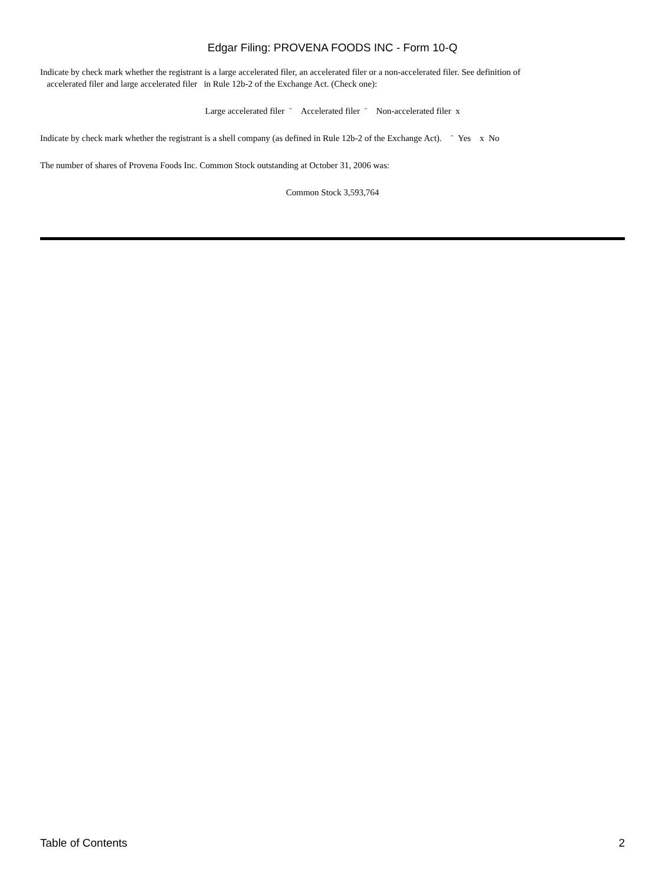Edgar Filing: PROVENA FOODS INC - Form 10-Q
Indicate by check mark whether the registrant is a large accelerated filer, an accelerated filer or a non-accelerated filer. See definition of
accelerated filer and large accelerated filer in Rule 12b-2 of the Exchange Act. (Check one):
Large accelerated filer ¨ Accelerated filer ¨ Non-accelerated filer x
Indicate by check mark whether the registrant is a shell company (as defined in Rule 12b-2 of the Exchange Act). ¨ Yes x No
The number of shares of Provena Foods Inc. Common Stock outstanding at October 31, 2006 was:
Common Stock 3,593,764
Table of Contents 2